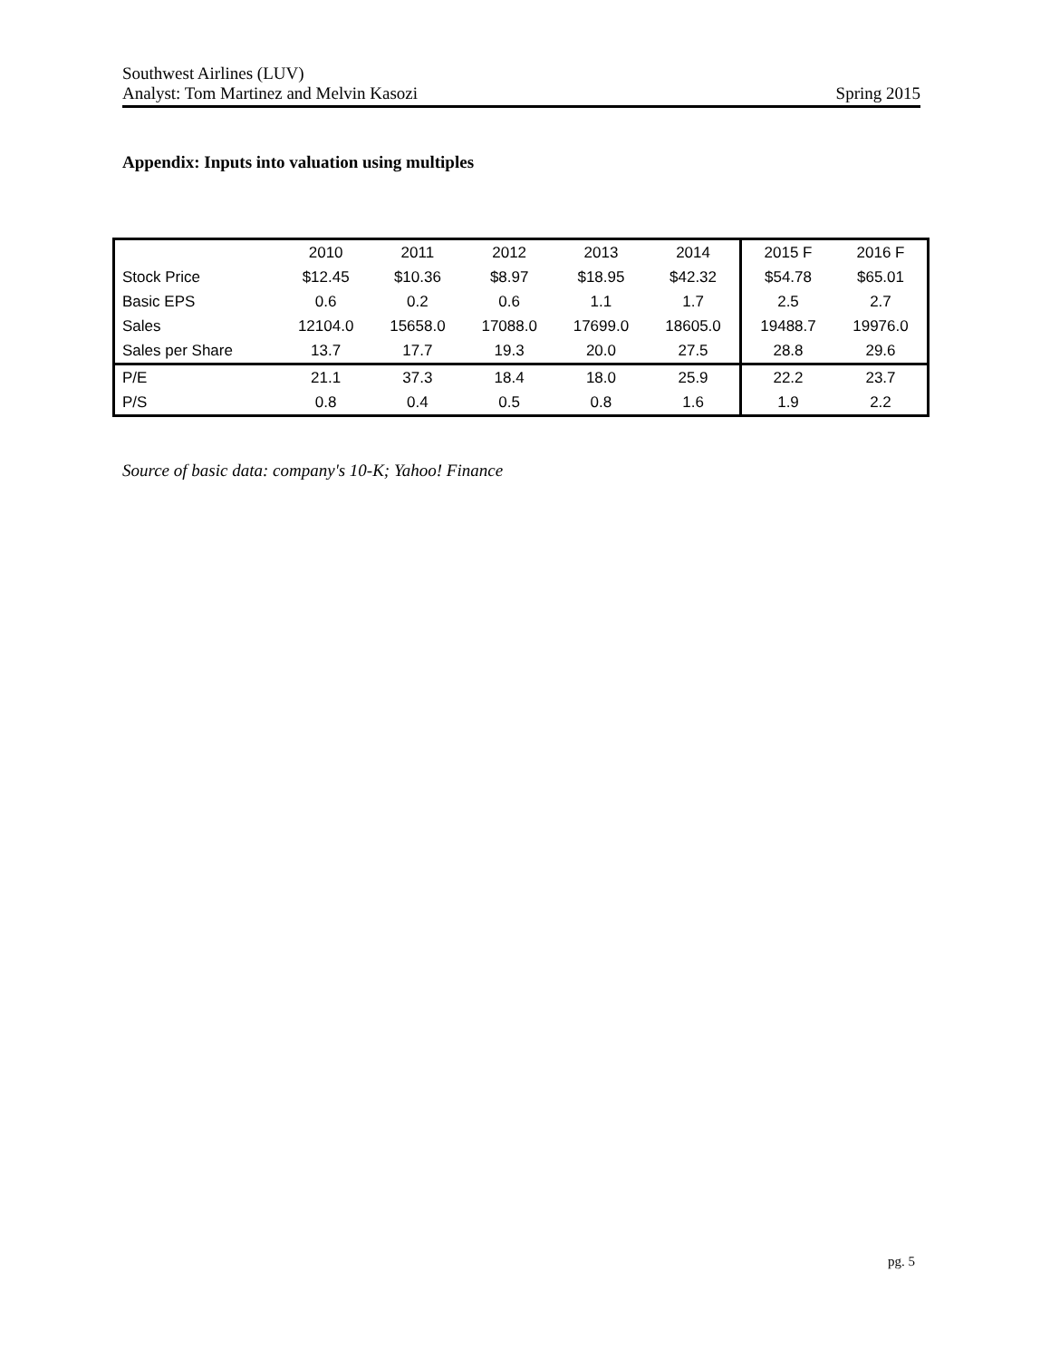Southwest Airlines (LUV)
Analyst: Tom Martinez and Melvin Kasozi Spring 2015
Appendix: Inputs into valuation using multiples
| | 2010 | 2011 | 2012 | 2013 | 2014 | 2015 F | 2016 F |
| --- | --- | --- | --- | --- | --- | --- | --- |
| Stock Price | $12.45 | $10.36 | $8.97 | $18.95 | $42.32 | $54.78 | $65.01 |
| Basic EPS | 0.6 | 0.2 | 0.6 | 1.1 | 1.7 | 2.5 | 2.7 |
| Sales | 12104.0 | 15658.0 | 17088.0 | 17699.0 | 18605.0 | 19488.7 | 19976.0 |
| Sales per Share | 13.7 | 17.7 | 19.3 | 20.0 | 27.5 | 28.8 | 29.6 |
| P/E | 21.1 | 37.3 | 18.4 | 18.0 | 25.9 | 22.2 | 23.7 |
| P/S | 0.8 | 0.4 | 0.5 | 0.8 | 1.6 | 1.9 | 2.2 |
Source of basic data: company's 10-K; Yahoo! Finance
pg. 5